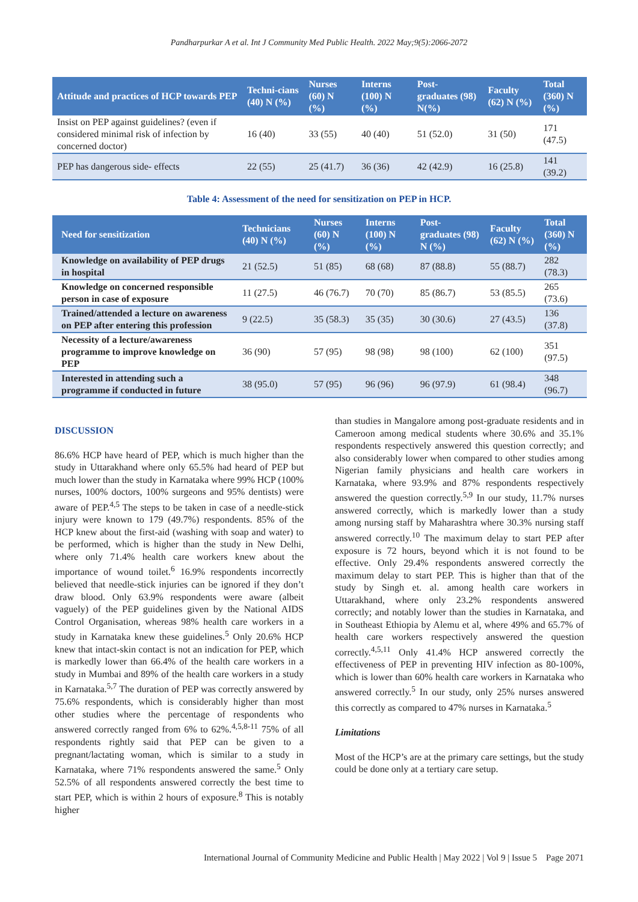Pandharpurkar A et al. Int J Community Med Public Health. 2022 May;9(5):2066-2072
| Attitude and practices of HCP towards PEP | Techni-cians (40) N (%) | Nurses (60) N (%) | Interns (100) N (%) | Post-graduates (98) N(%) | Faculty (62) N (%) | Total (360) N (%) |
| --- | --- | --- | --- | --- | --- | --- |
| Insist on PEP against guidelines? (even if considered minimal risk of infection by concerned doctor) | 16 (40) | 33 (55) | 40 (40) | 51 (52.0) | 31 (50) | 171 (47.5) |
| PEP has dangerous side- effects | 22 (55) | 25 (41.7) | 36 (36) | 42 (42.9) | 16 (25.8) | 141 (39.2) |
Table 4: Assessment of the need for sensitization on PEP in HCP.
| Need for sensitization | Technicians (40) N (%) | Nurses (60) N (%) | Interns (100) N (%) | Post-graduates (98) N (%) | Faculty (62) N (%) | Total (360) N (%) |
| --- | --- | --- | --- | --- | --- | --- |
| Knowledge on availability of PEP drugs in hospital | 21 (52.5) | 51 (85) | 68 (68) | 87 (88.8) | 55 (88.7) | 282 (78.3) |
| Knowledge on concerned responsible person in case of exposure | 11 (27.5) | 46 (76.7) | 70 (70) | 85 (86.7) | 53 (85.5) | 265 (73.6) |
| Trained/attended a lecture on awareness on PEP after entering this profession | 9 (22.5) | 35 (58.3) | 35 (35) | 30 (30.6) | 27 (43.5) | 136 (37.8) |
| Necessity of a lecture/awareness programme to improve knowledge on PEP | 36 (90) | 57 (95) | 98 (98) | 98 (100) | 62 (100) | 351 (97.5) |
| Interested in attending such a programme if conducted in future | 38 (95.0) | 57 (95) | 96 (96) | 96 (97.9) | 61 (98.4) | 348 (96.7) |
DISCUSSION
86.6% HCP have heard of PEP, which is much higher than the study in Uttarakhand where only 65.5% had heard of PEP but much lower than the study in Karnataka where 99% HCP (100% nurses, 100% doctors, 100% surgeons and 95% dentists) were aware of PEP.<sup>4,5</sup> The steps to be taken in case of a needle-stick injury were known to 179 (49.7%) respondents. 85% of the HCP knew about the first-aid (washing with soap and water) to be performed, which is higher than the study in New Delhi, where only 71.4% health care workers knew about the importance of wound toilet.<sup>6</sup> 16.9% respondents incorrectly believed that needle-stick injuries can be ignored if they don’t draw blood. Only 63.9% respondents were aware (albeit vaguely) of the PEP guidelines given by the National AIDS Control Organisation, whereas 98% health care workers in a study in Karnataka knew these guidelines.<sup>5</sup> Only 20.6% HCP knew that intact-skin contact is not an indication for PEP, which is markedly lower than 66.4% of the health care workers in a study in Mumbai and 89% of the health care workers in a study in Karnataka.<sup>5,7</sup> The duration of PEP was correctly answered by 75.6% respondents, which is considerably higher than most other studies where the percentage of respondents who answered correctly ranged from 6% to 62%.<sup>4,5,8-11</sup> 75% of all respondents rightly said that PEP can be given to a pregnant/lactating woman, which is similar to a study in Karnataka, where 71% respondents answered the same.<sup>5</sup> Only 52.5% of all respondents answered correctly the best time to start PEP, which is within 2 hours of exposure.<sup>8</sup> This is notably higher
than studies in Mangalore among post-graduate residents and in Cameroon among medical students where 30.6% and 35.1% respondents respectively answered this question correctly; and also considerably lower when compared to other studies among Nigerian family physicians and health care workers in Karnataka, where 93.9% and 87% respondents respectively answered the question correctly.<sup>5,9</sup> In our study, 11.7% nurses answered correctly, which is markedly lower than a study among nursing staff by Maharashtra where 30.3% nursing staff answered correctly.<sup>10</sup> The maximum delay to start PEP after exposure is 72 hours, beyond which it is not found to be effective. Only 29.4% respondents answered correctly the maximum delay to start PEP. This is higher than that of the study by Singh et. al. among health care workers in Uttarakhand, where only 23.2% respondents answered correctly; and notably lower than the studies in Karnataka, and in Southeast Ethiopia by Alemu et al, where 49% and 65.7% of health care workers respectively answered the question correctly.<sup>4,5,11</sup> Only 41.4% HCP answered correctly the effectiveness of PEP in preventing HIV infection as 80-100%, which is lower than 60% health care workers in Karnataka who answered correctly.<sup>5</sup> In our study, only 25% nurses answered this correctly as compared to 47% nurses in Karnataka.<sup>5</sup>
Limitations
Most of the HCP’s are at the primary care settings, but the study could be done only at a tertiary care setup.
International Journal of Community Medicine and Public Health | May 2022 | Vol 9 | Issue 5 Page 2071